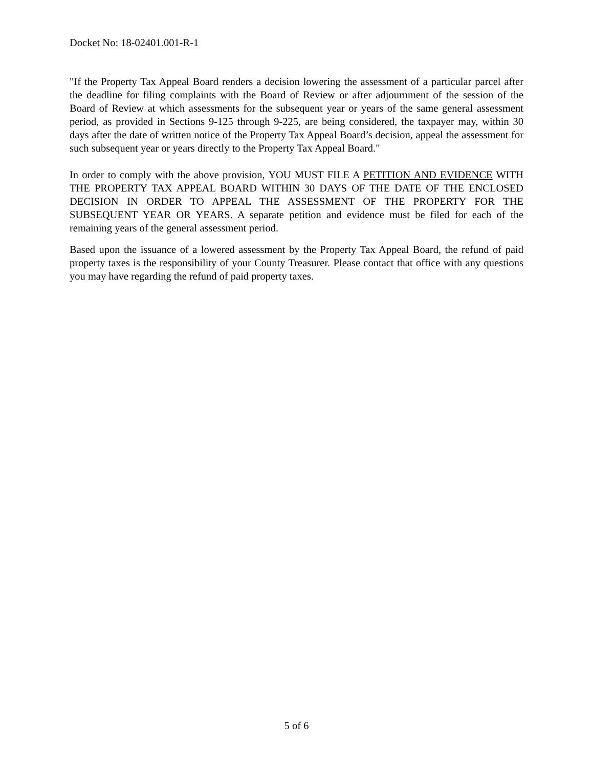Docket No: 18-02401.001-R-1
"If the Property Tax Appeal Board renders a decision lowering the assessment of a particular parcel after the deadline for filing complaints with the Board of Review or after adjournment of the session of the Board of Review at which assessments for the subsequent year or years of the same general assessment period, as provided in Sections 9-125 through 9-225, are being considered, the taxpayer may, within 30 days after the date of written notice of the Property Tax Appeal Board’s decision, appeal the assessment for such subsequent year or years directly to the Property Tax Appeal Board."
In order to comply with the above provision, YOU MUST FILE A PETITION AND EVIDENCE WITH THE PROPERTY TAX APPEAL BOARD WITHIN 30 DAYS OF THE DATE OF THE ENCLOSED DECISION IN ORDER TO APPEAL THE ASSESSMENT OF THE PROPERTY FOR THE SUBSEQUENT YEAR OR YEARS. A separate petition and evidence must be filed for each of the remaining years of the general assessment period.
Based upon the issuance of a lowered assessment by the Property Tax Appeal Board, the refund of paid property taxes is the responsibility of your County Treasurer. Please contact that office with any questions you may have regarding the refund of paid property taxes.
5 of 6